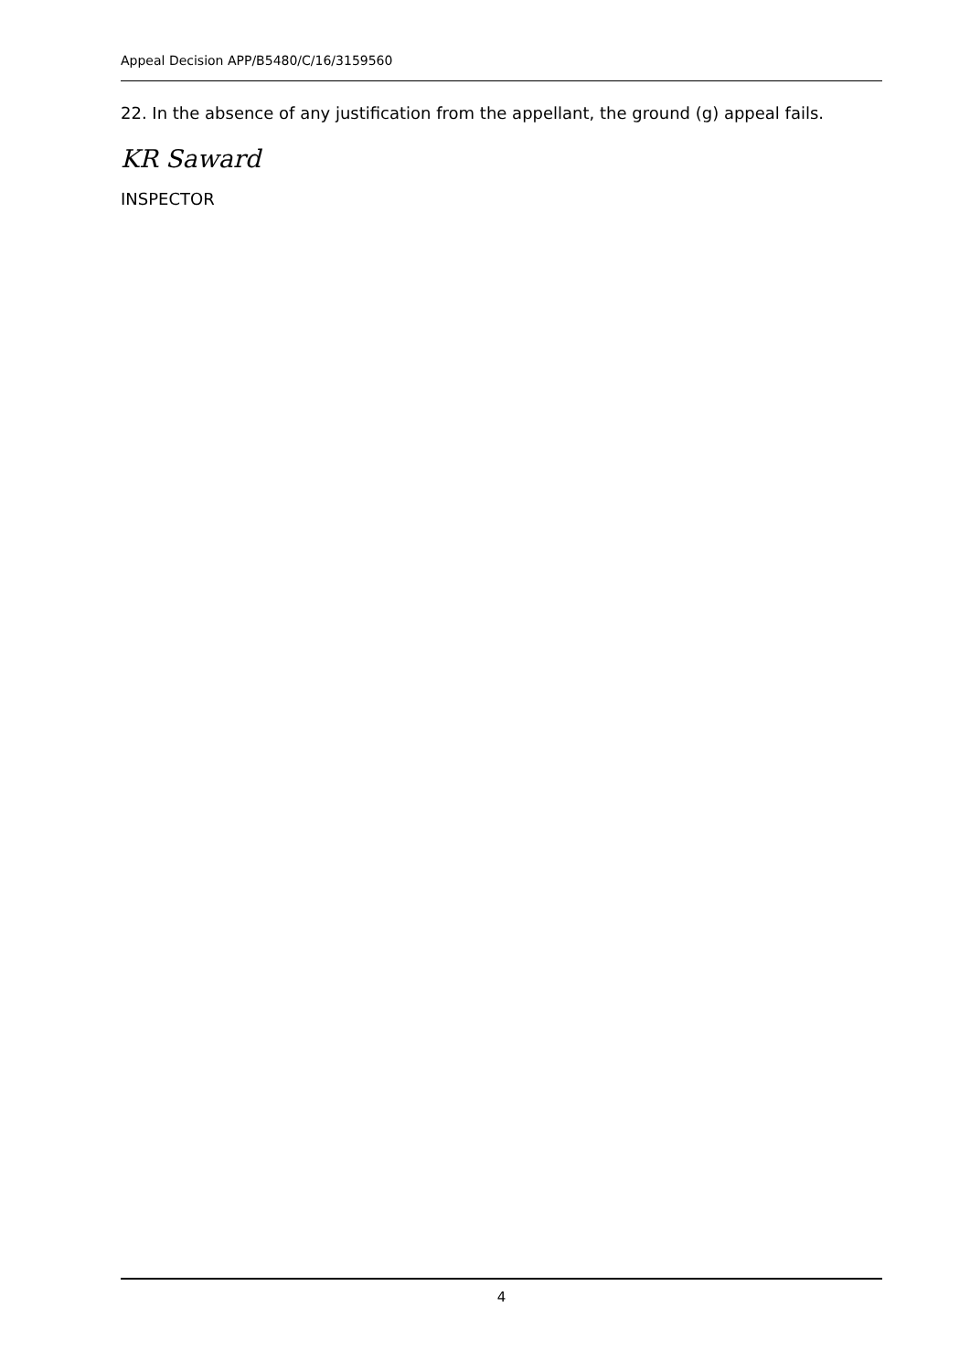Appeal Decision APP/B5480/C/16/3159560
22. In the absence of any justification from the appellant, the ground (g) appeal fails.
KR Saward
INSPECTOR
4